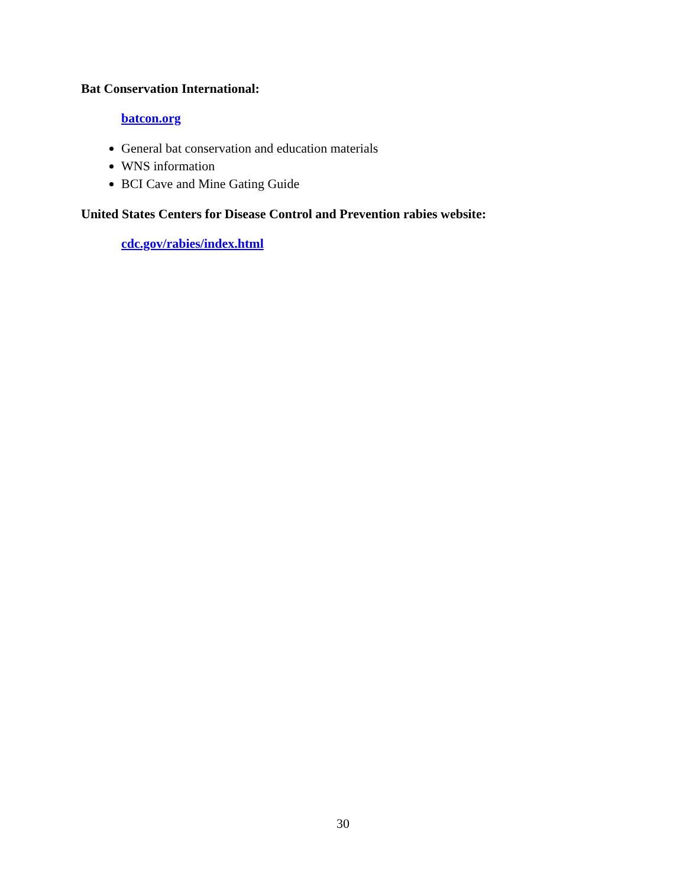Bat Conservation International:
batcon.org
General bat conservation and education materials
WNS information
BCI Cave and Mine Gating Guide
United States Centers for Disease Control and Prevention rabies website:
cdc.gov/rabies/index.html
30